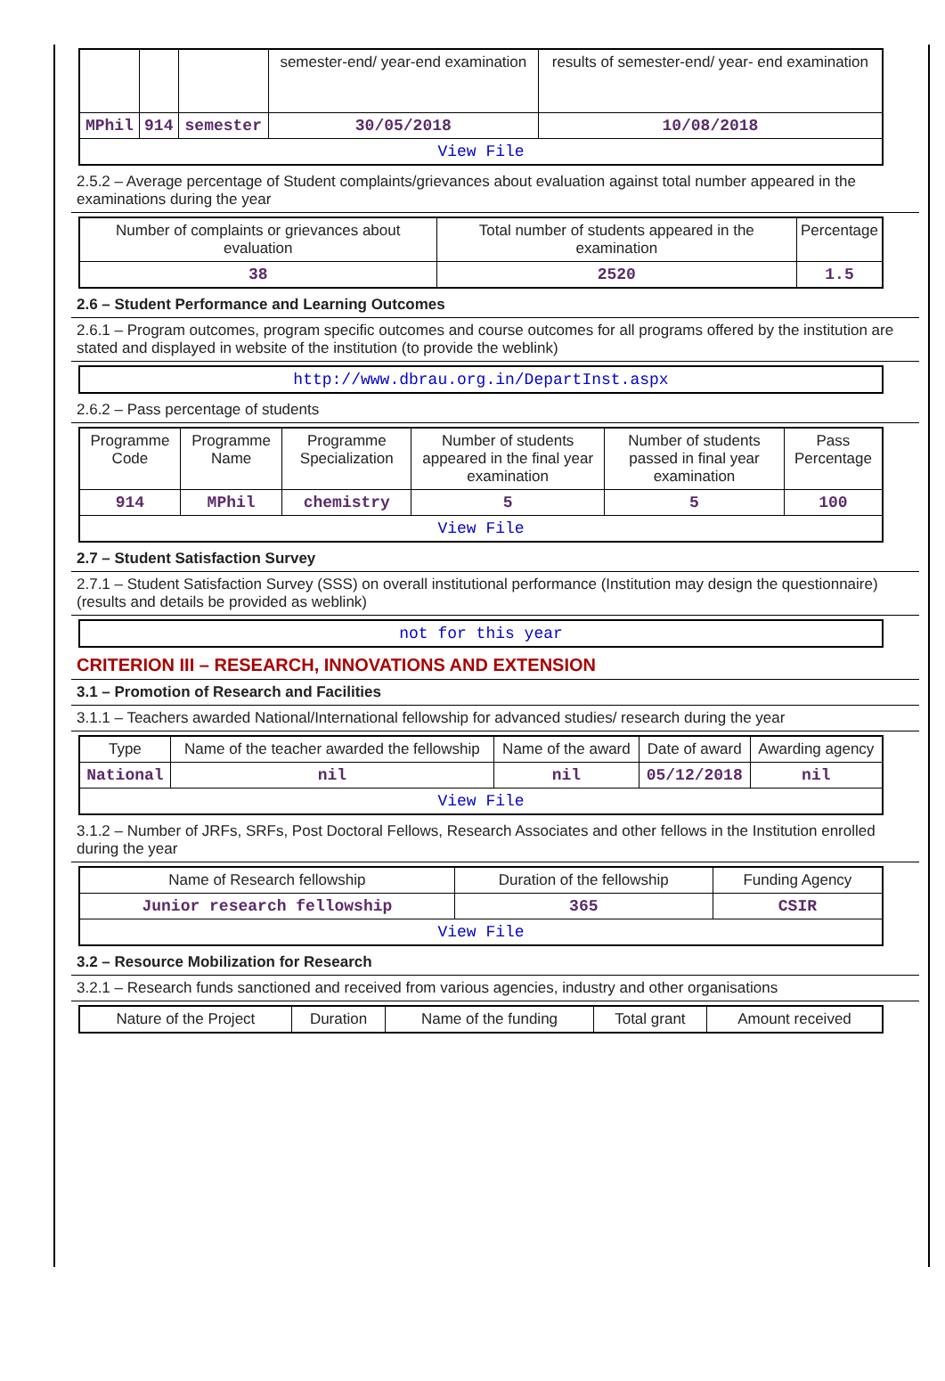| | | | semester-end/ year-end examination | results of semester-end/ year- end examination |
| MPhil | 914 | semester | 30/05/2018 | 10/08/2018 |
| View File | | | | |
2.5.2 – Average percentage of Student complaints/grievances about evaluation against total number appeared in the examinations during the year
| Number of complaints or grievances about evaluation | Total number of students appeared in the examination | Percentage |
| --- | --- | --- |
| 38 | 2520 | 1.5 |
2.6 – Student Performance and Learning Outcomes
2.6.1 – Program outcomes, program specific outcomes and course outcomes for all programs offered by the institution are stated and displayed in website of the institution (to provide the weblink)
http://www.dbrau.org.in/DepartInst.aspx
2.6.2 – Pass percentage of students
| Programme Code | Programme Name | Programme Specialization | Number of students appeared in the final year examination | Number of students passed in final year examination | Pass Percentage |
| --- | --- | --- | --- | --- | --- |
| 914 | MPhil | chemistry | 5 | 5 | 100 |
| View File | | | | | |
2.7 – Student Satisfaction Survey
2.7.1 – Student Satisfaction Survey (SSS) on overall institutional performance (Institution may design the questionnaire) (results and details be provided as weblink)
not for this year
CRITERION III – RESEARCH, INNOVATIONS AND EXTENSION
3.1 – Promotion of Research and Facilities
3.1.1 – Teachers awarded National/International fellowship for advanced studies/ research during the year
| Type | Name of the teacher awarded the fellowship | Name of the award | Date of award | Awarding agency |
| --- | --- | --- | --- | --- |
| National | nil | nil | 05/12/2018 | nil |
| View File | | | | |
3.1.2 – Number of JRFs, SRFs, Post Doctoral Fellows, Research Associates and other fellows in the Institution enrolled during the year
| Name of Research fellowship | Duration of the fellowship | Funding Agency |
| --- | --- | --- |
| Junior research fellowship | 365 | CSIR |
| View File | | |
3.2 – Resource Mobilization for Research
3.2.1 – Research funds sanctioned and received from various agencies, industry and other organisations
| Nature of the Project | Duration | Name of the funding | Total grant | Amount received |
| --- | --- | --- | --- | --- |